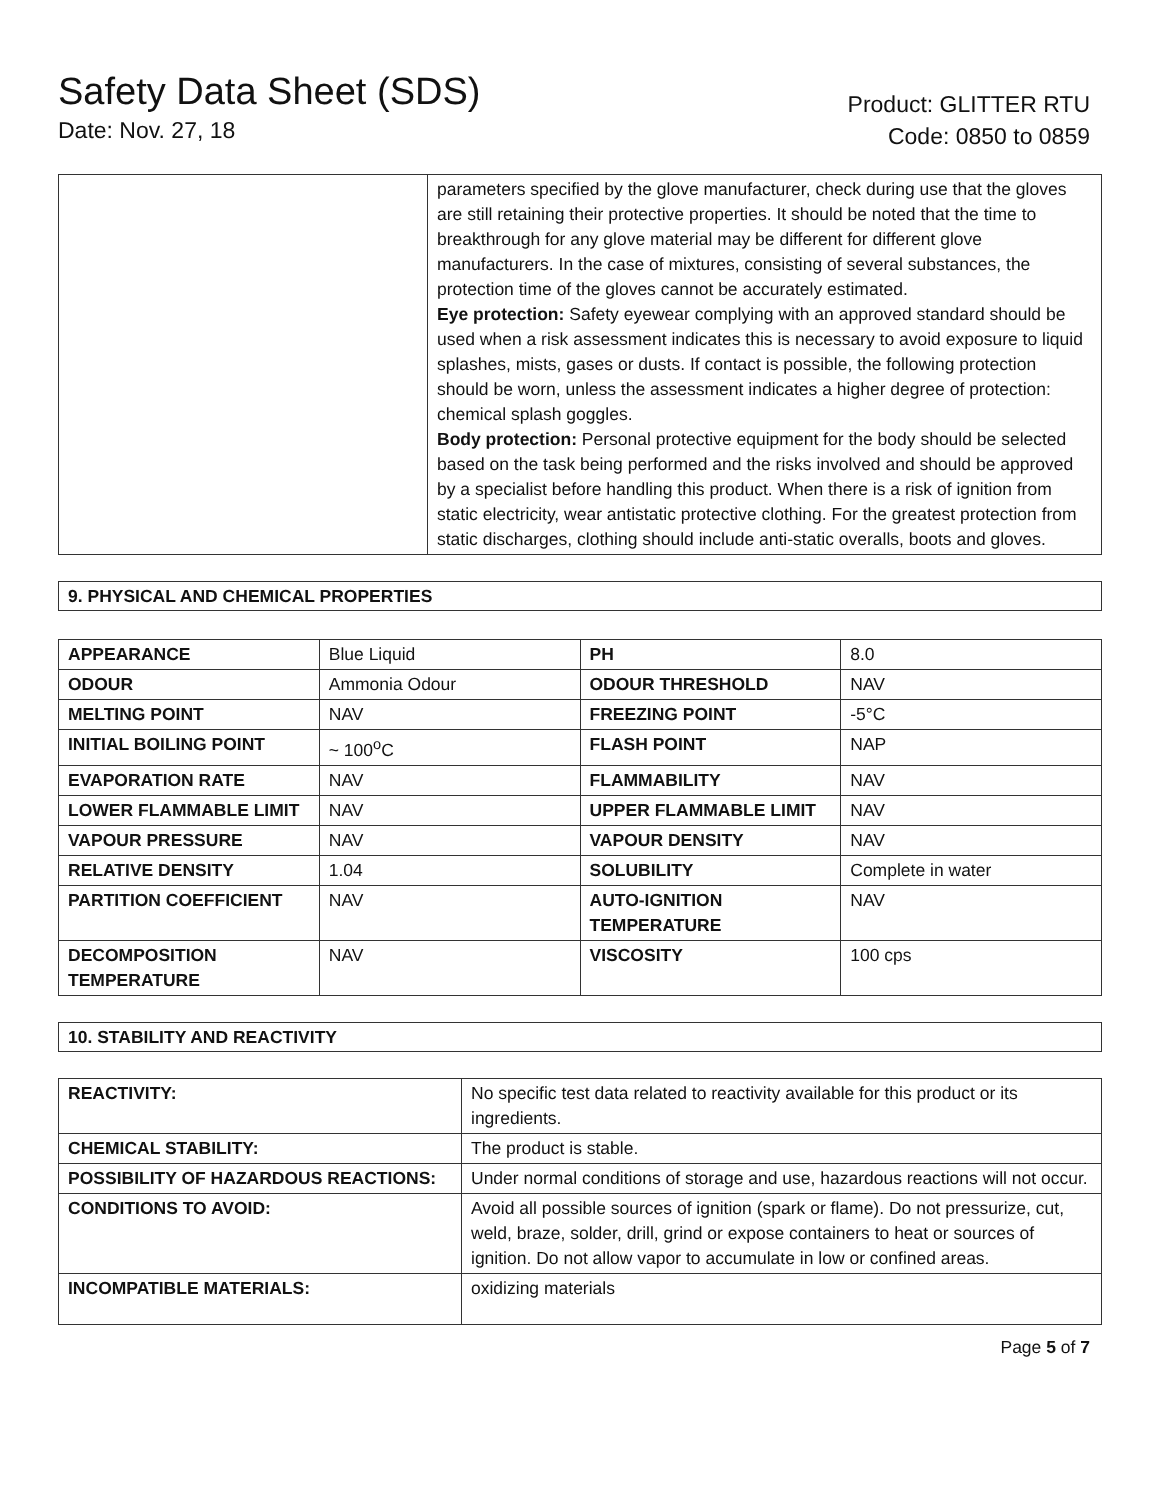Safety Data Sheet (SDS)
Date: Nov. 27, 18
Product: GLITTER RTU
Code: 0850 to 0859
| | parameters specified by the glove manufacturer, check during use that the gloves are still retaining their protective properties. It should be noted that the time to breakthrough for any glove material may be different for different glove manufacturers. In the case of mixtures, consisting of several substances, the protection time of the gloves cannot be accurately estimated. Eye protection: Safety eyewear complying with an approved standard should be used when a risk assessment indicates this is necessary to avoid exposure to liquid splashes, mists, gases or dusts. If contact is possible, the following protection should be worn, unless the assessment indicates a higher degree of protection: chemical splash goggles. Body protection: Personal protective equipment for the body should be selected based on the task being performed and the risks involved and should be approved by a specialist before handling this product. When there is a risk of ignition from static electricity, wear antistatic protective clothing. For the greatest protection from static discharges, clothing should include anti-static overalls, boots and gloves. |
9. PHYSICAL AND CHEMICAL PROPERTIES
| APPEARANCE | Blue Liquid | PH | 8.0 |
| ODOUR | Ammonia Odour | ODOUR THRESHOLD | NAV |
| MELTING POINT | NAV | FREEZING POINT | -5°C |
| INITIAL BOILING POINT | ~ 100<sup>o</sup>C | FLASH POINT | NAP |
| EVAPORATION RATE | NAV | FLAMMABILITY | NAV |
| LOWER FLAMMABLE LIMIT | NAV | UPPER FLAMMABLE LIMIT | NAV |
| VAPOUR PRESSURE | NAV | VAPOUR DENSITY | NAV |
| RELATIVE DENSITY | 1.04 | SOLUBILITY | Complete in water |
| PARTITION COEFFICIENT | NAV | AUTO-IGNITION TEMPERATURE | NAV |
| DECOMPOSITION TEMPERATURE | NAV | VISCOSITY | 100 cps |
10. STABILITY AND REACTIVITY
| REACTIVITY: | No specific test data related to reactivity available for this product or its ingredients. |
| CHEMICAL STABILITY: | The product is stable. |
| POSSIBILITY OF HAZARDOUS REACTIONS: | Under normal conditions of storage and use, hazardous reactions will not occur. |
| CONDITIONS TO AVOID: | Avoid all possible sources of ignition (spark or flame). Do not pressurize, cut, weld, braze, solder, drill, grind or expose containers to heat or sources of ignition. Do not allow vapor to accumulate in low or confined areas. |
| INCOMPATIBLE MATERIALS: | oxidizing materials |
Page 5 of 7